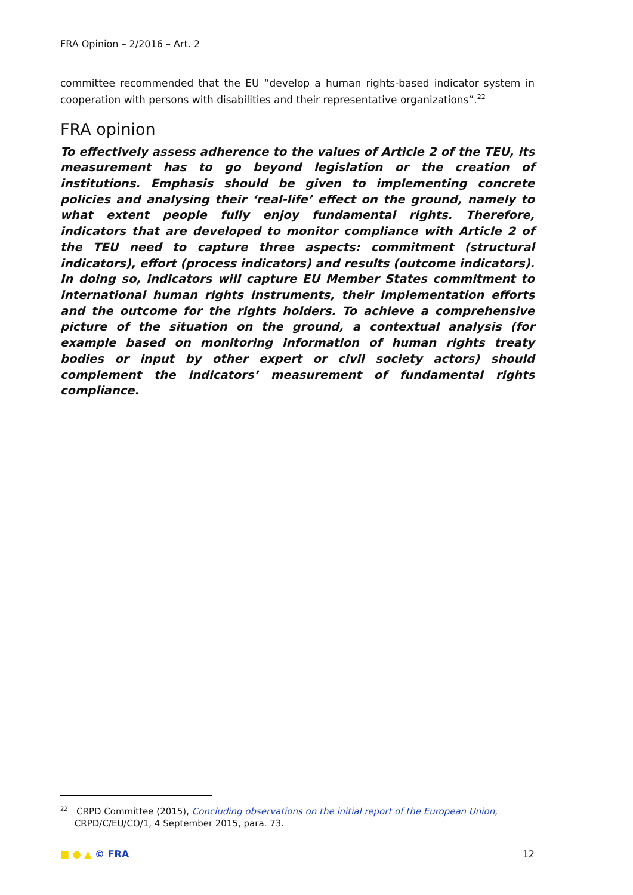FRA Opinion – 2/2016 – Art. 2
committee recommended that the EU “develop a human rights-based indicator system in cooperation with persons with disabilities and their representative organizations”.<sup>22</sup>
FRA opinion
To effectively assess adherence to the values of Article 2 of the TEU, its measurement has to go beyond legislation or the creation of institutions. Emphasis should be given to implementing concrete policies and analysing their ‘real-life’ effect on the ground, namely to what extent people fully enjoy fundamental rights. Therefore, indicators that are developed to monitor compliance with Article 2 of the TEU need to capture three aspects: commitment (structural indicators), effort (process indicators) and results (outcome indicators). In doing so, indicators will capture EU Member States commitment to international human rights instruments, their implementation efforts and the outcome for the rights holders. To achieve a comprehensive picture of the situation on the ground, a contextual analysis (for example based on monitoring information of human rights treaty bodies or input by other expert or civil society actors) should complement the indicators’ measurement of fundamental rights compliance.
<sup>22</sup> CRPD Committee (2015), Concluding observations on the initial report of the European Union,
CRPD/C/EU/CO/1, 4 September 2015, para. 73.
■ ● ▲ © FRA 12